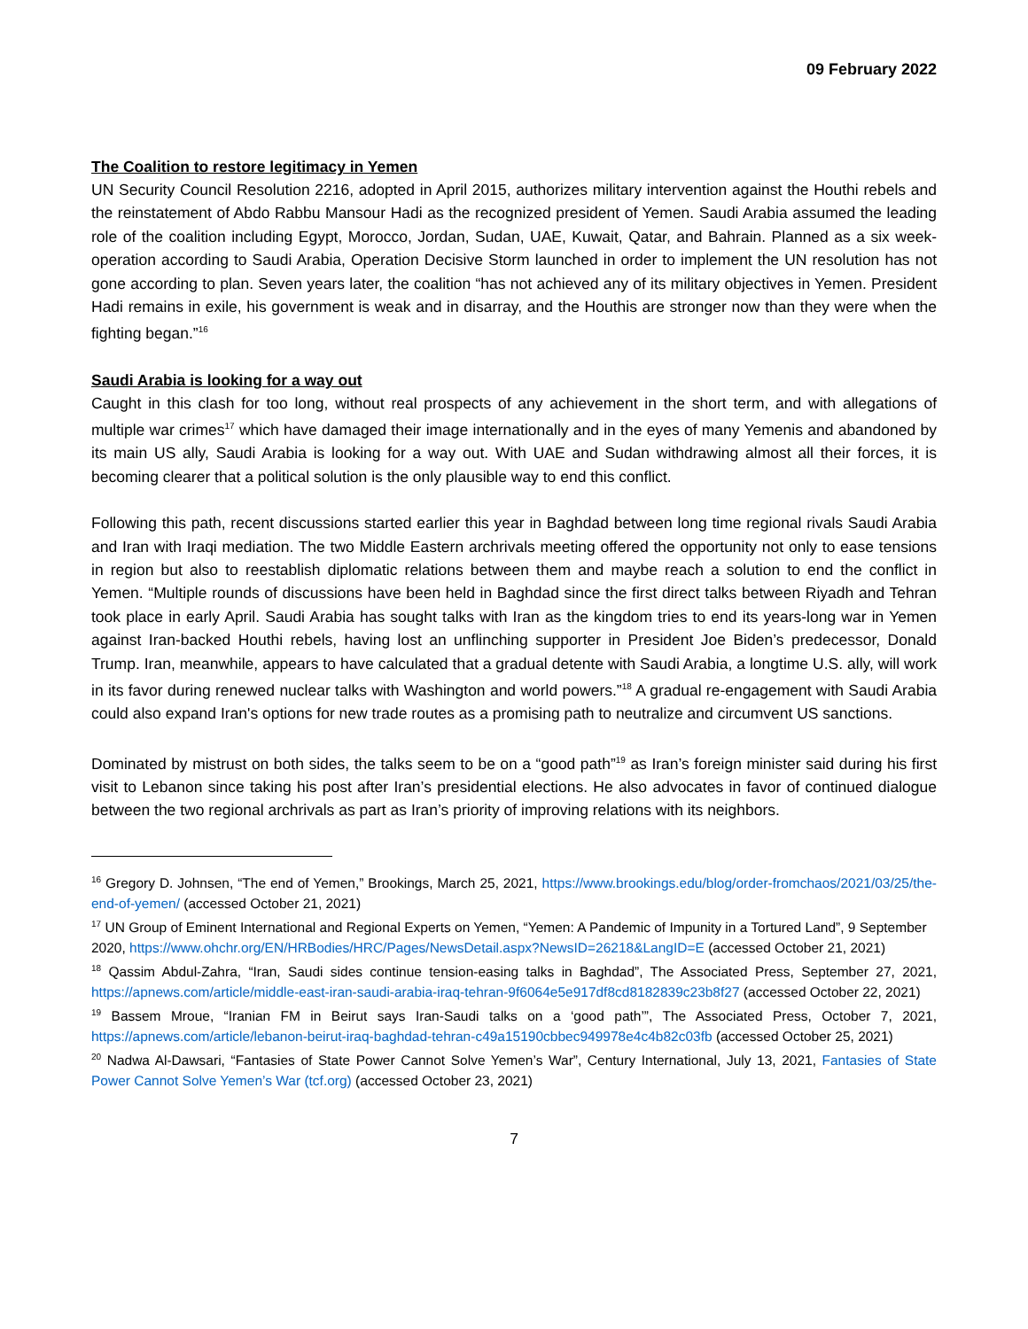09 February 2022
The Coalition to restore legitimacy in Yemen
UN Security Council Resolution 2216, adopted in April 2015, authorizes military intervention against the Houthi rebels and the reinstatement of Abdo Rabbu Mansour Hadi as the recognized president of Yemen. Saudi Arabia assumed the leading role of the coalition including Egypt, Morocco, Jordan, Sudan, UAE, Kuwait, Qatar, and Bahrain. Planned as a six week-operation according to Saudi Arabia, Operation Decisive Storm launched in order to implement the UN resolution has not gone according to plan. Seven years later, the coalition “has not achieved any of its military objectives in Yemen. President Hadi remains in exile, his government is weak and in disarray, and the Houthis are stronger now than they were when the fighting began.”<sup>16</sup>
Saudi Arabia is looking for a way out
Caught in this clash for too long, without real prospects of any achievement in the short term, and with allegations of multiple war crimes<sup>17</sup> which have damaged their image internationally and in the eyes of many Yemenis and abandoned by its main US ally, Saudi Arabia is looking for a way out. With UAE and Sudan withdrawing almost all their forces, it is becoming clearer that a political solution is the only plausible way to end this conflict.
Following this path, recent discussions started earlier this year in Baghdad between long time regional rivals Saudi Arabia and Iran with Iraqi mediation. The two Middle Eastern archrivals meeting offered the opportunity not only to ease tensions in region but also to reestablish diplomatic relations between them and maybe reach a solution to end the conflict in Yemen. “Multiple rounds of discussions have been held in Baghdad since the first direct talks between Riyadh and Tehran took place in early April. Saudi Arabia has sought talks with Iran as the kingdom tries to end its years-long war in Yemen against Iran-backed Houthi rebels, having lost an unflinching supporter in President Joe Biden’s predecessor, Donald Trump. Iran, meanwhile, appears to have calculated that a gradual detente with Saudi Arabia, a longtime U.S. ally, will work in its favor during renewed nuclear talks with Washington and world powers.”<sup>18</sup> A gradual re-engagement with Saudi Arabia could also expand Iran's options for new trade routes as a promising path to neutralize and circumvent US sanctions.
Dominated by mistrust on both sides, the talks seem to be on a “good path”<sup>19</sup> as Iran’s foreign minister said during his first visit to Lebanon since taking his post after Iran’s presidential elections. He also advocates in favor of continued dialogue between the two regional archrivals as part as Iran’s priority of improving relations with its neighbors.
<sup>16</sup> Gregory D. Johnsen, “The end of Yemen,” Brookings, March 25, 2021, https://www.brookings.edu/blog/order-fromchaos/2021/03/25/the-end-of-yemen/ (accessed October 21, 2021)
<sup>17</sup> UN Group of Eminent International and Regional Experts on Yemen, “Yemen: A Pandemic of Impunity in a Tortured Land”, 9 September
2020, https://www.ohchr.org/EN/HRBodies/HRC/Pages/NewsDetail.aspx?NewsID=26218&LangID=E (accessed October 21, 2021)
<sup>18</sup> Qassim Abdul-Zahra, “Iran, Saudi sides continue tension-easing talks in Baghdad”, The Associated Press, September 27, 2021, https://apnews.com/article/middle-east-iran-saudi-arabia-iraq-tehran-9f6064e5e917df8cd8182839c23b8f27 (accessed October 22, 2021)
<sup>19</sup> Bassem Mroue, “Iranian FM in Beirut says Iran-Saudi talks on a ‘good path’”, The Associated Press, October 7, 2021, https://apnews.com/article/lebanon-beirut-iraq-baghdad-tehran-c49a15190cbbec949978e4c4b82c03fb (accessed October 25, 2021)
<sup>20</sup> Nadwa Al-Dawsari, “Fantasies of State Power Cannot Solve Yemen’s War”, Century International, July 13, 2021, Fantasies of State Power Cannot Solve Yemen’s War (tcf.org) (accessed October 23, 2021)
7